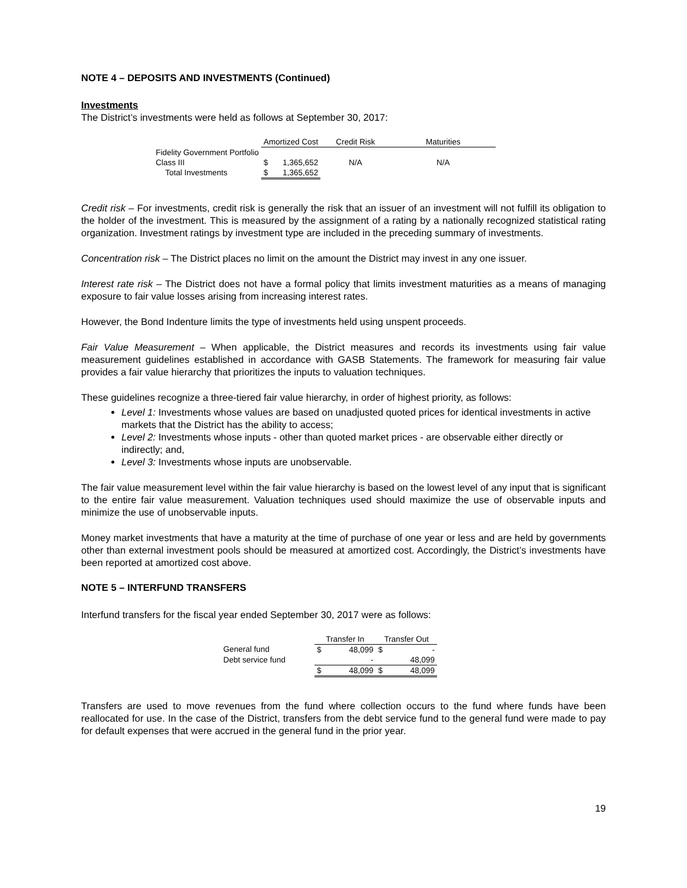NOTE 4 – DEPOSITS AND INVESTMENTS (Continued)
Investments
The District’s investments were held as follows at September 30, 2017:
| | Amortized Cost | | Credit Risk | Maturities |
| --- | --- | --- | --- | --- |
| Fidelity Government Portfolio | | | | |
| Class III | $ | 1,365,652 | N/A | N/A |
| Total Investments | $ | 1,365,652 | | |
Credit risk – For investments, credit risk is generally the risk that an issuer of an investment will not fulfill its obligation to the holder of the investment. This is measured by the assignment of a rating by a nationally recognized statistical rating organization. Investment ratings by investment type are included in the preceding summary of investments.
Concentration risk – The District places no limit on the amount the District may invest in any one issuer.
Interest rate risk – The District does not have a formal policy that limits investment maturities as a means of managing exposure to fair value losses arising from increasing interest rates.
However, the Bond Indenture limits the type of investments held using unspent proceeds.
Fair Value Measurement – When applicable, the District measures and records its investments using fair value measurement guidelines established in accordance with GASB Statements. The framework for measuring fair value provides a fair value hierarchy that prioritizes the inputs to valuation techniques.
These guidelines recognize a three-tiered fair value hierarchy, in order of highest priority, as follows:
Level 1: Investments whose values are based on unadjusted quoted prices for identical investments in active markets that the District has the ability to access;
Level 2: Investments whose inputs - other than quoted market prices - are observable either directly or indirectly; and,
Level 3: Investments whose inputs are unobservable.
The fair value measurement level within the fair value hierarchy is based on the lowest level of any input that is significant to the entire fair value measurement. Valuation techniques used should maximize the use of observable inputs and minimize the use of unobservable inputs.
Money market investments that have a maturity at the time of purchase of one year or less and are held by governments other than external investment pools should be measured at amortized cost. Accordingly, the District’s investments have been reported at amortized cost above.
NOTE 5 – INTERFUND TRANSFERS
Interfund transfers for the fiscal year ended September 30, 2017 were as follows:
| | Transfer In | | Transfer Out | |
| --- | --- | --- | --- | --- |
| General fund | $ | 48,099 | $ | - |
| Debt service fund | | - | | 48,099 |
| | $ | 48,099 | $ | 48,099 |
Transfers are used to move revenues from the fund where collection occurs to the fund where funds have been reallocated for use. In the case of the District, transfers from the debt service fund to the general fund were made to pay for default expenses that were accrued in the general fund in the prior year.
19